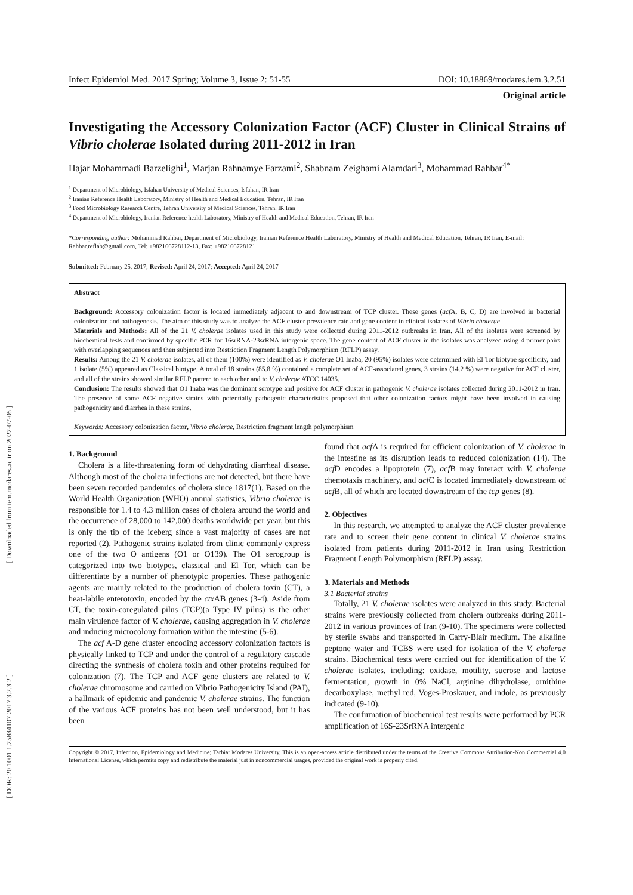[ Downloaded from iem.modares.ac.ir on 2022-07-05 ]
[ DOR: 20.1001.1.25884107.2017.3.2.3.2 ]
Infect Epidemiol Med. 2017 Spring; Volume 3, Issue 2: 51-55 DOI: 10.18869/modares.iem.3.2.51
Original article
Investigating the Accessory Colonization Factor (ACF) Cluster in Clinical Strains of Vibrio cholerae Isolated during 2011-2012 in Iran
Hajar Mohammadi Barzelighi<sup>1</sup>, Marjan Rahnamye Farzami<sup>2</sup>, Shabnam Zeighami Alamdari<sup>3</sup>, Mohammad Rahbar<sup>4*</sup>
<sup>1</sup> Department of Microbiology, Isfahan University of Medical Sciences, Isfahan, IR Iran
<sup>2</sup> Iranian Reference Health Laboratory, Ministry of Health and Medical Education, Tehran, IR Iran
<sup>3</sup> Food Microbiology Research Centre, Tehran University of Medical Sciences, Tehran, IR Iran
<sup>4</sup> Department of Microbiology, Iranian Reference health Laboratory, Ministry of Health and Medical Education, Tehran, IR Iran
*Corresponding author: Mohammad Rahbar, Department of Microbiology, Iranian Reference Health Laboratory, Ministry of Health and Medical Education, Tehran, IR Iran, E-mail: Rahbar.reflab@gmail.com, Tel: +982166728112-13, Fax: +982166728121
Submitted: February 25, 2017; Revised: April 24, 2017; Accepted: April 24, 2017
Abstract
Background: Accessory colonization factor is located immediately adjacent to and downstream of TCP cluster. These genes (acf A, B, C, D) are involved in bacterial colonization and pathogenesis. The aim of this study was to analyze the ACF cluster prevalence rate and gene content in clinical isolates of Vibrio cholerae.
Materials and Methods: All of the 21 V. cholerae isolates used in this study were collected during 2011-2012 outbreaks in Iran. All of the isolates were screened by biochemical tests and confirmed by specific PCR for 16srRNA-23srRNA intergenic space. The gene content of ACF cluster in the isolates was analyzed using 4 primer pairs with overlapping sequences and then subjected into Restriction Fragment Length Polymorphism (RFLP) assay.
Results: Among the 21 V. cholerae isolates, all of them (100%) were identified as V. cholerae O1 Inaba, 20 (95%) isolates were determined with El Tor biotype specificity, and 1 isolate (5%) appeared as Classical biotype. A total of 18 strains (85.8 %) contained a complete set of ACF-associated genes, 3 strains (14.2 %) were negative for ACF cluster, and all of the strains showed similar RFLP pattern to each other and to V. cholerae ATCC 14035.
Conclusion: The results showed that O1 Inaba was the dominant serotype and positive for ACF cluster in pathogenic V. cholerae isolates collected during 2011-2012 in Iran. The presence of some ACF negative strains with potentially pathogenic characteristics proposed that other colonization factors might have been involved in causing pathogenicity and diarrhea in these strains.
Keywords: Accessory colonization factor, Vibrio cholerae, Restriction fragment length polymorphism
1. Background
Cholera is a life-threatening form of dehydrating diarrheal disease. Although most of the cholera infections are not detected, but there have been seven recorded pandemics of cholera since 1817(1). Based on the World Health Organization (WHO) annual statistics, Vibrio cholerae is responsible for 1.4 to 4.3 million cases of cholera around the world and the occurrence of 28,000 to 142,000 deaths worldwide per year, but this is only the tip of the iceberg since a vast majority of cases are not reported (2). Pathogenic strains isolated from clinic commonly express one of the two O antigens (O1 or O139). The O1 serogroup is categorized into two biotypes, classical and El Tor, which can be differentiate by a number of phenotypic properties. These pathogenic agents are mainly related to the production of cholera toxin (CT), a heat-labile enterotoxin, encoded by the ctx AB genes (3-4). Aside from CT, the toxin-coregulated pilus (TCP)(a Type IV pilus) is the other main virulence factor of V. cholerae, causing aggregation in V. cholerae and inducing microcolony formation within the intestine (5-6).
The acf A-D gene cluster encoding accessory colonization factors is physically linked to TCP and under the control of a regulatory cascade directing the synthesis of cholera toxin and other proteins required for colonization (7). The TCP and ACF gene clusters are related to V. cholerae chromosome and carried on Vibrio Pathogenicity Island (PAI), a hallmark of epidemic and pandemic V. cholerae strains. The function of the various ACF proteins has not been well understood, but it has been
found that acf A is required for efficient colonization of V. cholerae in the intestine as its disruption leads to reduced colonization (14). The acf D encodes a lipoprotein (7), acf B may interact with V. cholerae chemotaxis machinery, and acf C is located immediately downstream of acf B, all of which are located downstream of the tcp genes (8).
2. Objectives
In this research, we attempted to analyze the ACF cluster prevalence rate and to screen their gene content in clinical V. cholerae strains isolated from patients during 2011-2012 in Iran using Restriction Fragment Length Polymorphism (RFLP) assay.
3. Materials and Methods
3.1 Bacterial strains
Totally, 21 V. cholerae isolates were analyzed in this study. Bacterial strains were previously collected from cholera outbreaks during 2011-2012 in various provinces of Iran (9-10). The specimens were collected by sterile swabs and transported in Carry-Blair medium. The alkaline peptone water and TCBS were used for isolation of the V. cholerae strains. Biochemical tests were carried out for identification of the V. cholerae isolates, including: oxidase, motility, sucrose and lactose fermentation, growth in 0% NaCl, arginine dihydrolase, ornithine decarboxylase, methyl red, Voges-Proskauer, and indole, as previously indicated (9-10).
The confirmation of biochemical test results were performed by PCR amplification of 16S-23SrRNA intergenic
Copyright © 2017, Infection, Epidemiology and Medicine; Tarbiat Modares University. This is an open-access article distributed under the terms of the Creative Commons Attribution-Non Commercial 4.0 International License, which permits copy and redistribute the material just in noncommercial usages, provided the original work is properly cited.